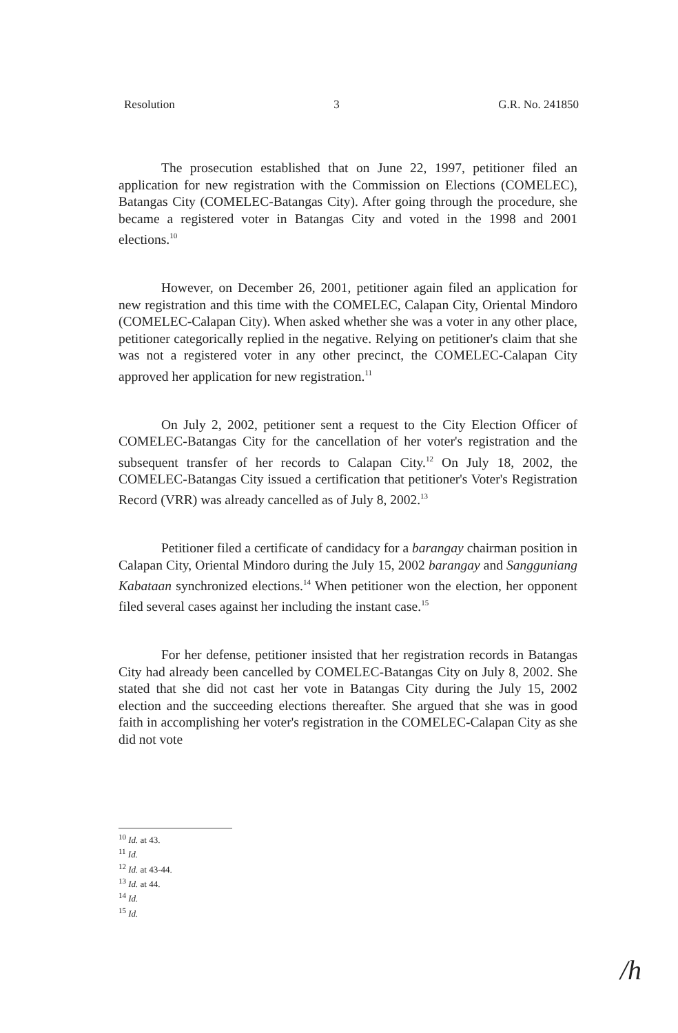Resolution 3 G.R. No. 241850
The prosecution established that on June 22, 1997, petitioner filed an application for new registration with the Commission on Elections (COMELEC), Batangas City (COMELEC-Batangas City). After going through the procedure, she became a registered voter in Batangas City and voted in the 1998 and 2001 elections.<sup>10</sup>
However, on December 26, 2001, petitioner again filed an application for new registration and this time with the COMELEC, Calapan City, Oriental Mindoro (COMELEC-Calapan City). When asked whether she was a voter in any other place, petitioner categorically replied in the negative. Relying on petitioner's claim that she was not a registered voter in any other precinct, the COMELEC-Calapan City approved her application for new registration.<sup>11</sup>
On July 2, 2002, petitioner sent a request to the City Election Officer of COMELEC-Batangas City for the cancellation of her voter's registration and the subsequent transfer of her records to Calapan City.<sup>12</sup> On July 18, 2002, the COMELEC-Batangas City issued a certification that petitioner's Voter's Registration Record (VRR) was already cancelled as of July 8, 2002.<sup>13</sup>
Petitioner filed a certificate of candidacy for a barangay chairman position in Calapan City, Oriental Mindoro during the July 15, 2002 barangay and Sangguniang Kabataan synchronized elections.<sup>14</sup> When petitioner won the election, her opponent filed several cases against her including the instant case.<sup>15</sup>
For her defense, petitioner insisted that her registration records in Batangas City had already been cancelled by COMELEC-Batangas City on July 8, 2002. She stated that she did not cast her vote in Batangas City during the July 15, 2002 election and the succeeding elections thereafter. She argued that she was in good faith in accomplishing her voter's registration in the COMELEC-Calapan City as she did not vote
<sup>10</sup> Id. at 43.
<sup>11</sup> Id.
<sup>12</sup> Id. at 43-44.
<sup>13</sup> Id. at 44.
<sup>14</sup> Id.
<sup>15</sup> Id.
/h